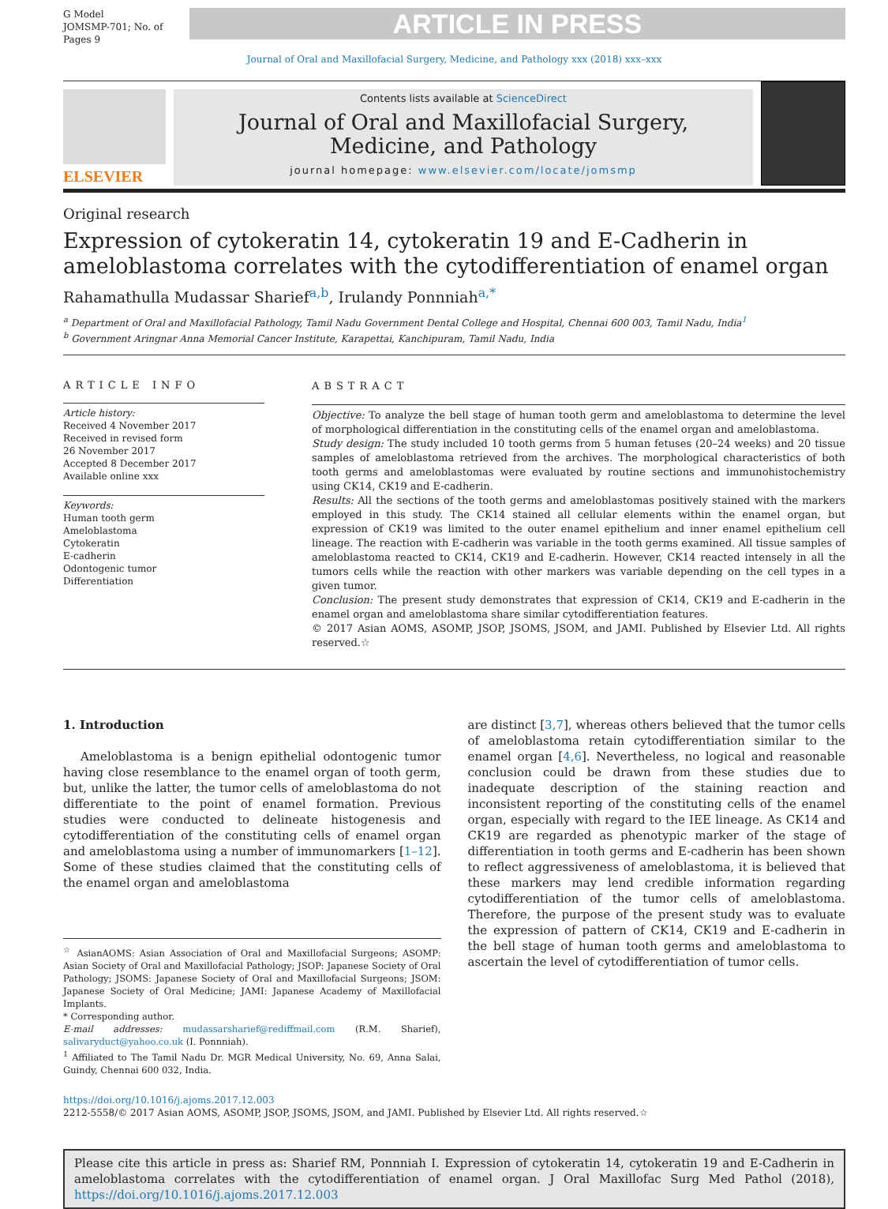G Model
JOMSMP-701; No. of Pages 9
ARTICLE IN PRESS
Journal of Oral and Maxillofacial Surgery, Medicine, and Pathology xxx (2018) xxx–xxx
ELSEVIER
Contents lists available at ScienceDirect
Journal of Oral and Maxillofacial Surgery,
Medicine, and Pathology
journal homepage: www.elsevier.com/locate/jomsmp
Original research
Expression of cytokeratin 14, cytokeratin 19 and E-Cadherin in ameloblastoma correlates with the cytodifferentiation of enamel organ
Rahamathulla Mudassar Sharief<sup>a,b</sup>, Irulandy Ponnniah<sup>a,*</sup>
<sup>a</sup> Department of Oral and Maxillofacial Pathology, Tamil Nadu Government Dental College and Hospital, Chennai 600 003, Tamil Nadu, India<sup>1</sup>
<sup>b</sup> Government Aringnar Anna Memorial Cancer Institute, Karapettai, Kanchipuram, Tamil Nadu, India
ARTICLE INFO
Article history:
Received 4 November 2017
Received in revised form
26 November 2017
Accepted 8 December 2017
Available online xxx
Keywords:
Human tooth germ
Ameloblastoma
Cytokeratin
E-cadherin
Odontogenic tumor
Differentiation
ABSTRACT
Objective: To analyze the bell stage of human tooth germ and ameloblastoma to determine the level of morphological differentiation in the constituting cells of the enamel organ and ameloblastoma.
Study design: The study included 10 tooth germs from 5 human fetuses (20–24 weeks) and 20 tissue samples of ameloblastoma retrieved from the archives. The morphological characteristics of both tooth germs and ameloblastomas were evaluated by routine sections and immunohistochemistry using CK14, CK19 and E-cadherin.
Results: All the sections of the tooth germs and ameloblastomas positively stained with the markers employed in this study. The CK14 stained all cellular elements within the enamel organ, but expression of CK19 was limited to the outer enamel epithelium and inner enamel epithelium cell lineage. The reaction with E-cadherin was variable in the tooth germs examined. All tissue samples of ameloblastoma reacted to CK14, CK19 and E-cadherin. However, CK14 reacted intensely in all the tumors cells while the reaction with other markers was variable depending on the cell types in a given tumor.
Conclusion: The present study demonstrates that expression of CK14, CK19 and E-cadherin in the enamel organ and ameloblastoma share similar cytodifferentiation features.
© 2017 Asian AOMS, ASOMP, JSOP, JSOMS, JSOM, and JAMI. Published by Elsevier Ltd. All rights reserved.☆
1. Introduction
Ameloblastoma is a benign epithelial odontogenic tumor having close resemblance to the enamel organ of tooth germ, but, unlike the latter, the tumor cells of ameloblastoma do not differentiate to the point of enamel formation. Previous studies were conducted to delineate histogenesis and cytodifferentiation of the constituting cells of enamel organ and ameloblastoma using a number of immunomarkers [1–12]. Some of these studies claimed that the constituting cells of the enamel organ and ameloblastoma
<sup>☆</sup> AsianAOMS: Asian Association of Oral and Maxillofacial Surgeons; ASOMP: Asian Society of Oral and Maxillofacial Pathology; JSOP: Japanese Society of Oral Pathology; JSOMS: Japanese Society of Oral and Maxillofacial Surgeons; JSOM: Japanese Society of Oral Medicine; JAMI: Japanese Academy of Maxillofacial Implants.
* Corresponding author.
E-mail addresses: mudassarsharief@rediffmail.com (R.M. Sharief), salivaryduct@yahoo.co.uk (I. Ponnniah).
<sup>1</sup> Affiliated to The Tamil Nadu Dr. MGR Medical University, No. 69, Anna Salai, Guindy, Chennai 600 032, India.
are distinct [3,7], whereas others believed that the tumor cells of ameloblastoma retain cytodifferentiation similar to the enamel organ [4,6]. Nevertheless, no logical and reasonable conclusion could be drawn from these studies due to inadequate description of the staining reaction and inconsistent reporting of the constituting cells of the enamel organ, especially with regard to the IEE lineage. As CK14 and CK19 are regarded as phenotypic marker of the stage of differentiation in tooth germs and E-cadherin has been shown to reflect aggressiveness of ameloblastoma, it is believed that these markers may lend credible information regarding cytodifferentiation of the tumor cells of ameloblastoma. Therefore, the purpose of the present study was to evaluate the expression of pattern of CK14, CK19 and E-cadherin in the bell stage of human tooth germs and ameloblastoma to ascertain the level of cytodifferentiation of tumor cells.
https://doi.org/10.1016/j.ajoms.2017.12.003
2212-5558/© 2017 Asian AOMS, ASOMP, JSOP, JSOMS, JSOM, and JAMI. Published by Elsevier Ltd. All rights reserved.☆
Please cite this article in press as: Sharief RM, Ponnniah I. Expression of cytokeratin 14, cytokeratin 19 and E-Cadherin in ameloblastoma correlates with the cytodifferentiation of enamel organ. J Oral Maxillofac Surg Med Pathol (2018), https://doi.org/10.1016/j.ajoms.2017.12.003